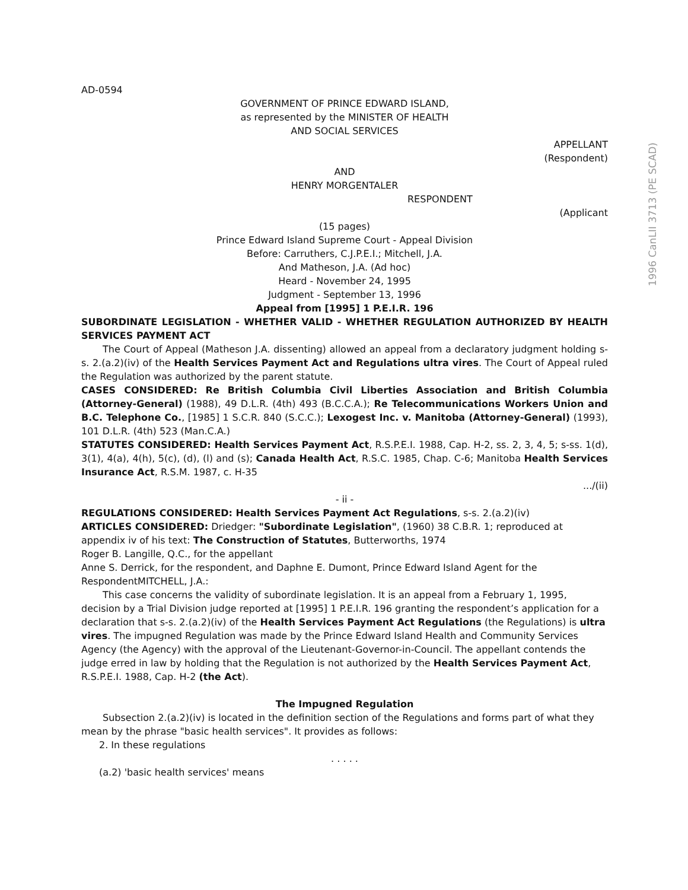1996 CanLII 3713 (PE SCAD)
AD-0594
GOVERNMENT OF PRINCE EDWARD ISLAND,
as represented by the MINISTER OF HEALTH
AND SOCIAL SERVICES
APPELLANT
(Respondent)
AND
HENRY MORGENTALER
RESPONDENT
(Applicant
(15 pages)
Prince Edward Island Supreme Court - Appeal Division
Before: Carruthers, C.J.P.E.I.; Mitchell, J.A.
And Matheson, J.A. (Ad hoc)
Heard - November 24, 1995
Judgment - September 13, 1996
Appeal from [1995] 1 P.E.I.R. 196
SUBORDINATE LEGISLATION - WHETHER VALID - WHETHER REGULATION AUTHORIZED BY HEALTH SERVICES PAYMENT ACT
The Court of Appeal (Matheson J.A. dissenting) allowed an appeal from a declaratory judgment holding s-s. 2.(a.2)(iv) of the Health Services Payment Act and Regulations ultra vires. The Court of Appeal ruled the Regulation was authorized by the parent statute.
CASES CONSIDERED: Re British Columbia Civil Liberties Association and British Columbia (Attorney-General) (1988), 49 D.L.R. (4th) 493 (B.C.C.A.); Re Telecommunications Workers Union and B.C. Telephone Co., [1985] 1 S.C.R. 840 (S.C.C.); Lexogest Inc. v. Manitoba (Attorney-General) (1993), 101 D.L.R. (4th) 523 (Man.C.A.)
STATUTES CONSIDERED: Health Services Payment Act, R.S.P.E.I. 1988, Cap. H-2, ss. 2, 3, 4, 5; s-ss. 1(d), 3(1), 4(a), 4(h), 5(c), (d), (l) and (s); Canada Health Act, R.S.C. 1985, Chap. C-6; Manitoba Health Services Insurance Act, R.S.M. 1987, c. H-35
.../(ii)
- ii -
REGULATIONS CONSIDERED: Health Services Payment Act Regulations, s-s. 2.(a.2)(iv)
ARTICLES CONSIDERED: Driedger: "Subordinate Legislation", (1960) 38 C.B.R. 1; reproduced at appendix iv of his text: The Construction of Statutes, Butterworths, 1974
Roger B. Langille, Q.C., for the appellant
Anne S. Derrick, for the respondent, and Daphne E. Dumont, Prince Edward Island Agent for the RespondentMITCHELL, J.A.:
This case concerns the validity of subordinate legislation. It is an appeal from a February 1, 1995, decision by a Trial Division judge reported at [1995] 1 P.E.I.R. 196 granting the respondent’s application for a declaration that s-s. 2.(a.2)(iv) of the Health Services Payment Act Regulations (the Regulations) is ultra vires. The impugned Regulation was made by the Prince Edward Island Health and Community Services Agency (the Agency) with the approval of the Lieutenant-Governor-in-Council. The appellant contends the judge erred in law by holding that the Regulation is not authorized by the Health Services Payment Act, R.S.P.E.I. 1988, Cap. H-2 (the Act).
The Impugned Regulation
Subsection 2.(a.2)(iv) is located in the definition section of the Regulations and forms part of what they mean by the phrase "basic health services". It provides as follows:
2. In these regulations
. . . . .
(a.2) 'basic health services' means